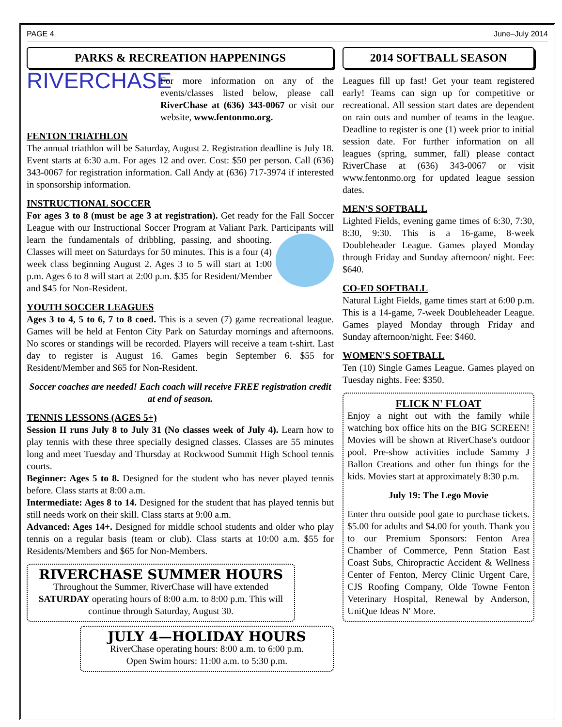PAGE 4 June–July 2014
PARKS & RECREATION HAPPENINGS
RIVERCHASE
For more information on any of the events/classes listed below, please call RiverChase at (636) 343-0067 or visit our website, www.fentonmo.org.
FENTON TRIATHLON
The annual triathlon will be Saturday, August 2. Registration deadline is July 18. Event starts at 6:30 a.m. For ages 12 and over. Cost: $50 per person. Call (636) 343-0067 for registration information. Call Andy at (636) 717-3974 if interested in sponsorship information.
INSTRUCTIONAL SOCCER
For ages 3 to 8 (must be age 3 at registration). Get ready for the Fall Soccer League with our Instructional Soccer Program at Valiant Park. Participants will learn the fundamentals of dribbling, passing, and shooting. Classes will meet on Saturdays for 50 minutes. This is a four (4) week class beginning August 2. Ages 3 to 5 will start at 1:00 p.m. Ages 6 to 8 will start at 2:00 p.m. $35 for Resident/Member and $45 for Non-Resident.
YOUTH SOCCER LEAGUES
Ages 3 to 4, 5 to 6, 7 to 8 coed. This is a seven (7) game recreational league. Games will be held at Fenton City Park on Saturday mornings and afternoons. No scores or standings will be recorded. Players will receive a team t-shirt. Last day to register is August 16. Games begin September 6. $55 for Resident/Member and $65 for Non-Resident.
Soccer coaches are needed! Each coach will receive FREE registration credit at end of season.
TENNIS LESSONS (AGES 5+)
Session II runs July 8 to July 31 (No classes week of July 4). Learn how to play tennis with these three specially designed classes. Classes are 55 minutes long and meet Tuesday and Thursday at Rockwood Summit High School tennis courts.
Beginner: Ages 5 to 8. Designed for the student who has never played tennis before. Class starts at 8:00 a.m.
Intermediate: Ages 8 to 14. Designed for the student that has played tennis but still needs work on their skill. Class starts at 9:00 a.m.
Advanced: Ages 14+. Designed for middle school students and older who play tennis on a regular basis (team or club). Class starts at 10:00 a.m. $55 for Residents/Members and $65 for Non-Members.
RIVERCHASE SUMMER HOURS
Throughout the Summer, RiverChase will have extended SATURDAY operating hours of 8:00 a.m. to 8:00 p.m. This will continue through Saturday, August 30.
JULY 4—HOLIDAY HOURS
RiverChase operating hours: 8:00 a.m. to 6:00 p.m.
Open Swim hours: 11:00 a.m. to 5:30 p.m.
2014 SOFTBALL SEASON
Leagues fill up fast! Get your team registered early! Teams can sign up for competitive or recreational. All session start dates are dependent on rain outs and number of teams in the league. Deadline to register is one (1) week prior to initial session date. For further information on all leagues (spring, summer, fall) please contact RiverChase at (636) 343-0067 or visit www.fentonmo.org for updated league session dates.
MEN'S SOFTBALL
Lighted Fields, evening game times of 6:30, 7:30, 8:30, 9:30. This is a 16-game, 8-week Doubleheader League. Games played Monday through Friday and Sunday afternoon/ night. Fee: $640.
CO-ED SOFTBALL
Natural Light Fields, game times start at 6:00 p.m. This is a 14-game, 7-week Doubleheader League. Games played Monday through Friday and Sunday afternoon/night. Fee: $460.
WOMEN'S SOFTBALL
Ten (10) Single Games League. Games played on Tuesday nights. Fee: $350.
FLICK N' FLOAT
Enjoy a night out with the family while watching box office hits on the BIG SCREEN! Movies will be shown at RiverChase's outdoor pool. Pre-show activities include Sammy J Ballon Creations and other fun things for the kids. Movies start at approximately 8:30 p.m.
July 19: The Lego Movie
Enter thru outside pool gate to purchase tickets. $5.00 for adults and $4.00 for youth. Thank you to our Premium Sponsors: Fenton Area Chamber of Commerce, Penn Station East Coast Subs, Chiropractic Accident & Wellness Center of Fenton, Mercy Clinic Urgent Care, CJS Roofing Company, Olde Towne Fenton Veterinary Hospital, Renewal by Anderson, UniQue Ideas N' More.